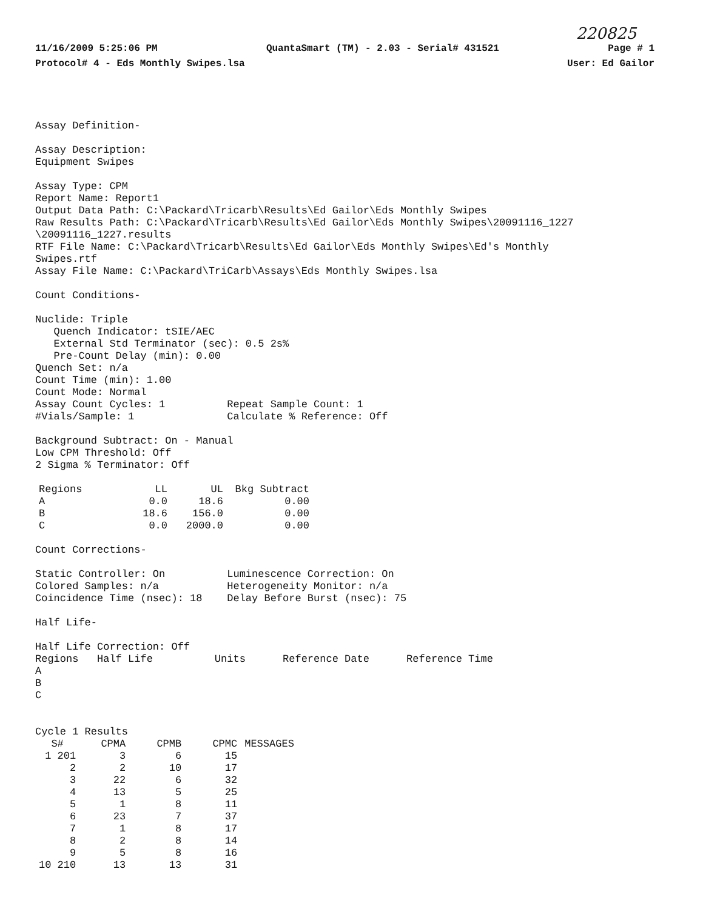220825
11/16/2009 5:25:06 PM QuantaSmart (TM) - 2.03 - Serial# 431521 Page # 1
Protocol# 4 - Eds Monthly Swipes.lsa User: Ed Gailor
Assay Definition-
Assay Description: Equipment Swipes
Assay Type: CPM Report Name: Report1 Output Data Path: C:\Packard\Tricarb\Results\Ed Gailor\Eds Monthly Swipes Raw Results Path: C:\Packard\Tricarb\Results\Ed Gailor\Eds Monthly Swipes\20091116_1227 \20091116_1227.results RTF File Name: C:\Packard\Tricarb\Results\Ed Gailor\Eds Monthly Swipes\Ed's Monthly Swipes.rtf Assay File Name: C:\Packard\TriCarb\Assays\Eds Monthly Swipes.lsa
Count Conditions-
Nuclide: Triple Quench Indicator: tSIE/AEC External Std Terminator (sec): 0.5 2s% Pre-Count Delay (min): 0.00 Quench Set: n/a Count Time (min): 1.00 Count Mode: Normal Assay Count Cycles: 1 Repeat Sample Count: 1 #Vials/Sample: 1 Calculate % Reference: Off
Background Subtract: On - Manual Low CPM Threshold: Off 2 Sigma % Terminator: Off
| Regions | LL | UL | Bkg Subtract |
| A | 0.0 | 18.6 | 0.00 |
| B | 18.6 | 156.0 | 0.00 |
| C | 0.0 | 2000.0 | 0.00 |
Count Corrections-
Static Controller: On Luminescence Correction: On Colored Samples: n/a Heterogeneity Monitor: n/a Coincidence Time (nsec): 18 Delay Before Burst (nsec): 75
Half Life-
Half Life Correction: Off Regions Half Life Units Reference Date Reference Time A B C
Cycle 1 Results
| S# | CPMA | CPMB | CPMC | MESSAGES |
| --- | --- | --- | --- | --- |
| 1 201 | 3 | 6 | 15 | |
| 2 | 2 | 10 | 17 | |
| 3 | 22 | 6 | 32 | |
| 4 | 13 | 5 | 25 | |
| 5 | 1 | 8 | 11 | |
| 6 | 23 | 7 | 37 | |
| 7 | 1 | 8 | 17 | |
| 8 | 2 | 8 | 14 | |
| 9 | 5 | 8 | 16 | |
| 10 210 | 13 | 13 | 31 | |